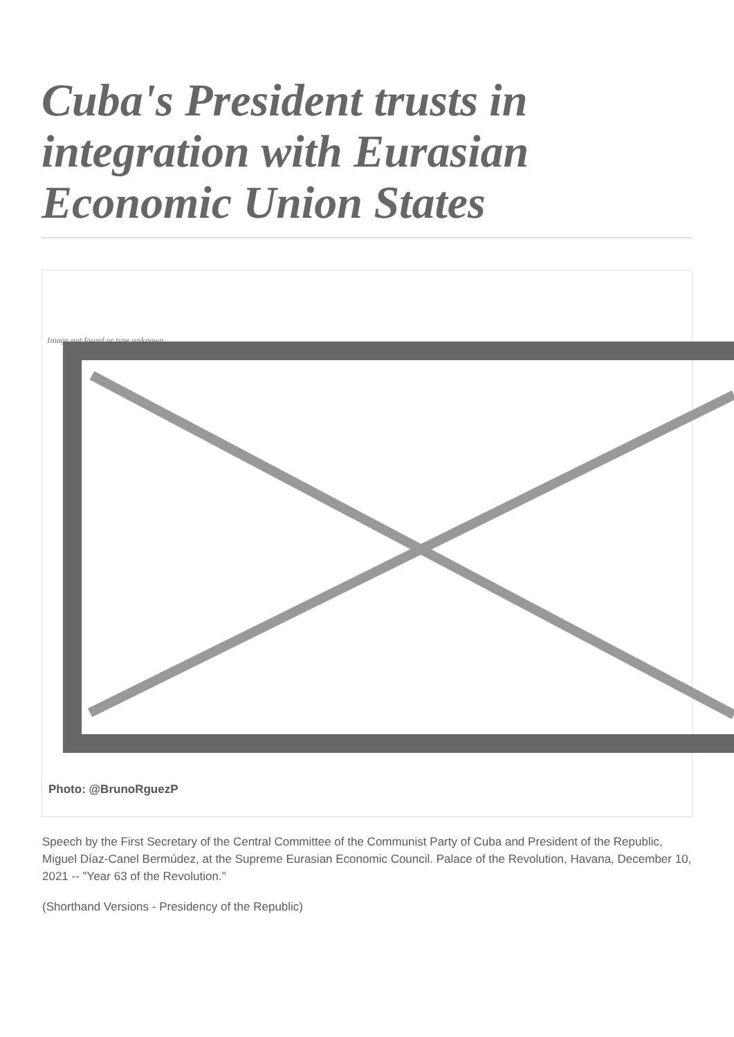Cuba's President trusts in integration with Eurasian Economic Union States
Image not found or type unknown
Photo: @BrunoRguezP
Speech by the First Secretary of the Central Committee of the Communist Party of Cuba and President of the Republic, Miguel Díaz-Canel Bermúdez, at the Supreme Eurasian Economic Council. Palace of the Revolution, Havana, December 10, 2021 -- "Year 63 of the Revolution."
(Shorthand Versions - Presidency of the Republic)